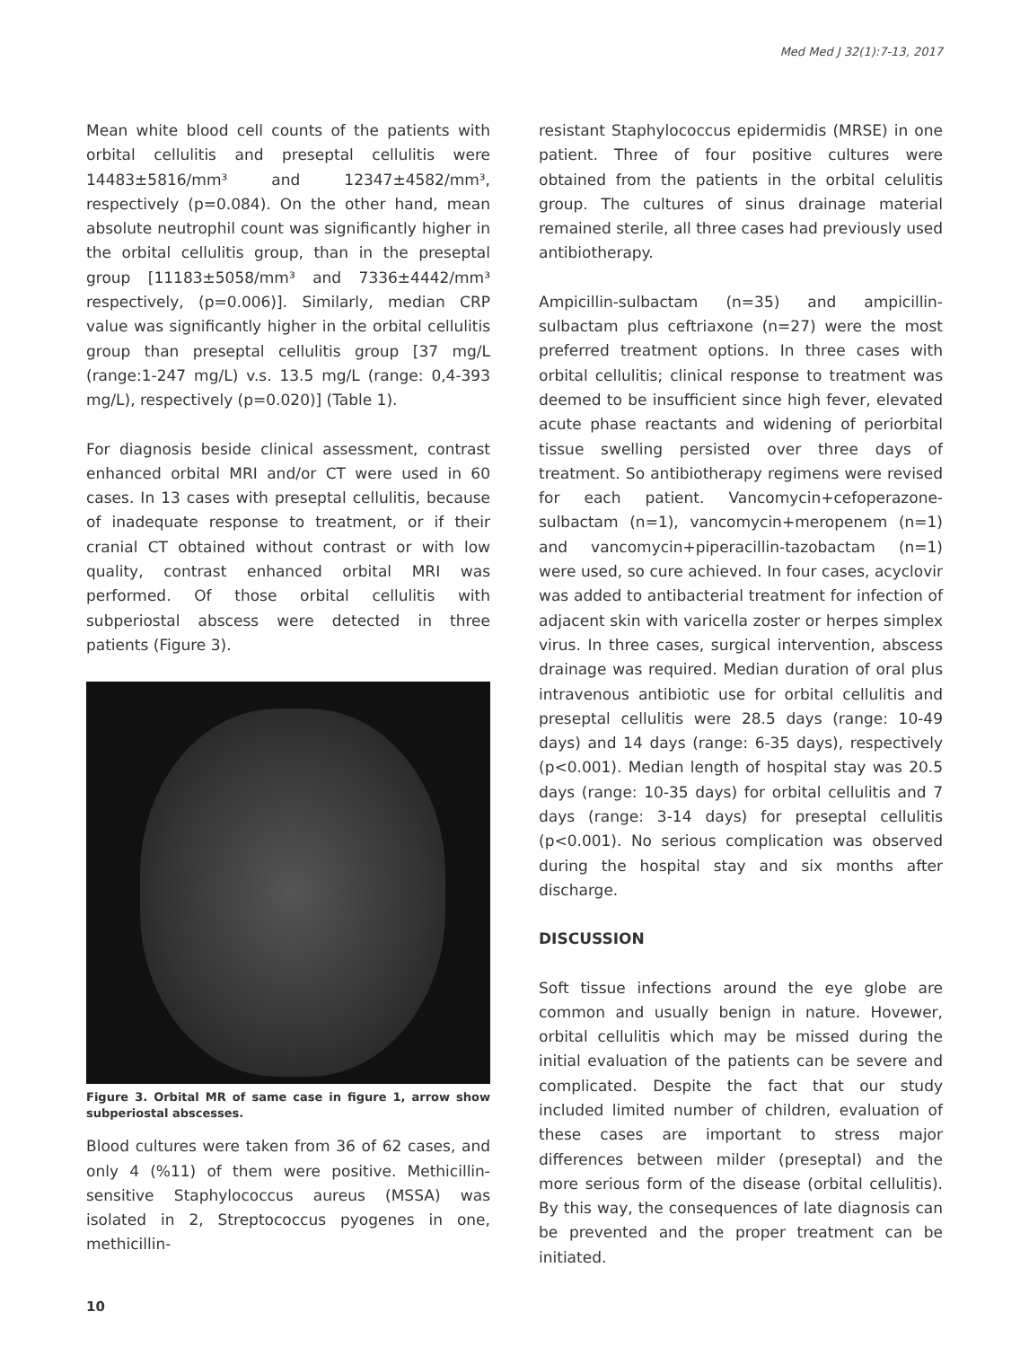Med Med J 32(1):7-13, 2017
Mean white blood cell counts of the patients with orbital cellulitis and preseptal cellulitis were 14483±5816/mm³ and 12347±4582/mm³, respectively (p=0.084). On the other hand, mean absolute neutrophil count was significantly higher in the orbital cellulitis group, than in the preseptal group [11183±5058/mm³ and 7336±4442/mm³ respectively, (p=0.006)]. Similarly, median CRP value was significantly higher in the orbital cellulitis group than preseptal cellulitis group [37 mg/L (range:1-247 mg/L) v.s. 13.5 mg/L (range: 0,4-393 mg/L), respectively (p=0.020)] (Table 1).
For diagnosis beside clinical assessment, contrast enhanced orbital MRI and/or CT were used in 60 cases. In 13 cases with preseptal cellulitis, because of inadequate response to treatment, or if their cranial CT obtained without contrast or with low quality, contrast enhanced orbital MRI was performed. Of those orbital cellulitis with subperiostal abscess were detected in three patients (Figure 3).
Figure 3. Orbital MR of same case in figure 1, arrow show subperiostal abscesses.
Blood cultures were taken from 36 of 62 cases, and only 4 (%11) of them were positive. Methicillin-sensitive Staphylococcus aureus (MSSA) was isolated in 2, Streptococcus pyogenes in one, methicillin-
resistant Staphylococcus epidermidis (MRSE) in one patient. Three of four positive cultures were obtained from the patients in the orbital celulitis group. The cultures of sinus drainage material remained sterile, all three cases had previously used antibiotherapy.
Ampicillin-sulbactam (n=35) and ampicillin-sulbactam plus ceftriaxone (n=27) were the most preferred treatment options. In three cases with orbital cellulitis; clinical response to treatment was deemed to be insufficient since high fever, elevated acute phase reactants and widening of periorbital tissue swelling persisted over three days of treatment. So antibiotherapy regimens were revised for each patient. Vancomycin+cefoperazone-sulbactam (n=1), vancomycin+meropenem (n=1) and vancomycin+piperacillin-tazobactam (n=1) were used, so cure achieved. In four cases, acyclovir was added to antibacterial treatment for infection of adjacent skin with varicella zoster or herpes simplex virus. In three cases, surgical intervention, abscess drainage was required. Median duration of oral plus intravenous antibiotic use for orbital cellulitis and preseptal cellulitis were 28.5 days (range: 10-49 days) and 14 days (range: 6-35 days), respectively (p<0.001). Median length of hospital stay was 20.5 days (range: 10-35 days) for orbital cellulitis and 7 days (range: 3-14 days) for preseptal cellulitis (p<0.001). No serious complication was observed during the hospital stay and six months after discharge.
DISCUSSION
Soft tissue infections around the eye globe are common and usually benign in nature. Hovewer, orbital cellulitis which may be missed during the initial evaluation of the patients can be severe and complicated. Despite the fact that our study included limited number of children, evaluation of these cases are important to stress major differences between milder (preseptal) and the more serious form of the disease (orbital cellulitis). By this way, the consequences of late diagnosis can be prevented and the proper treatment can be initiated.
10